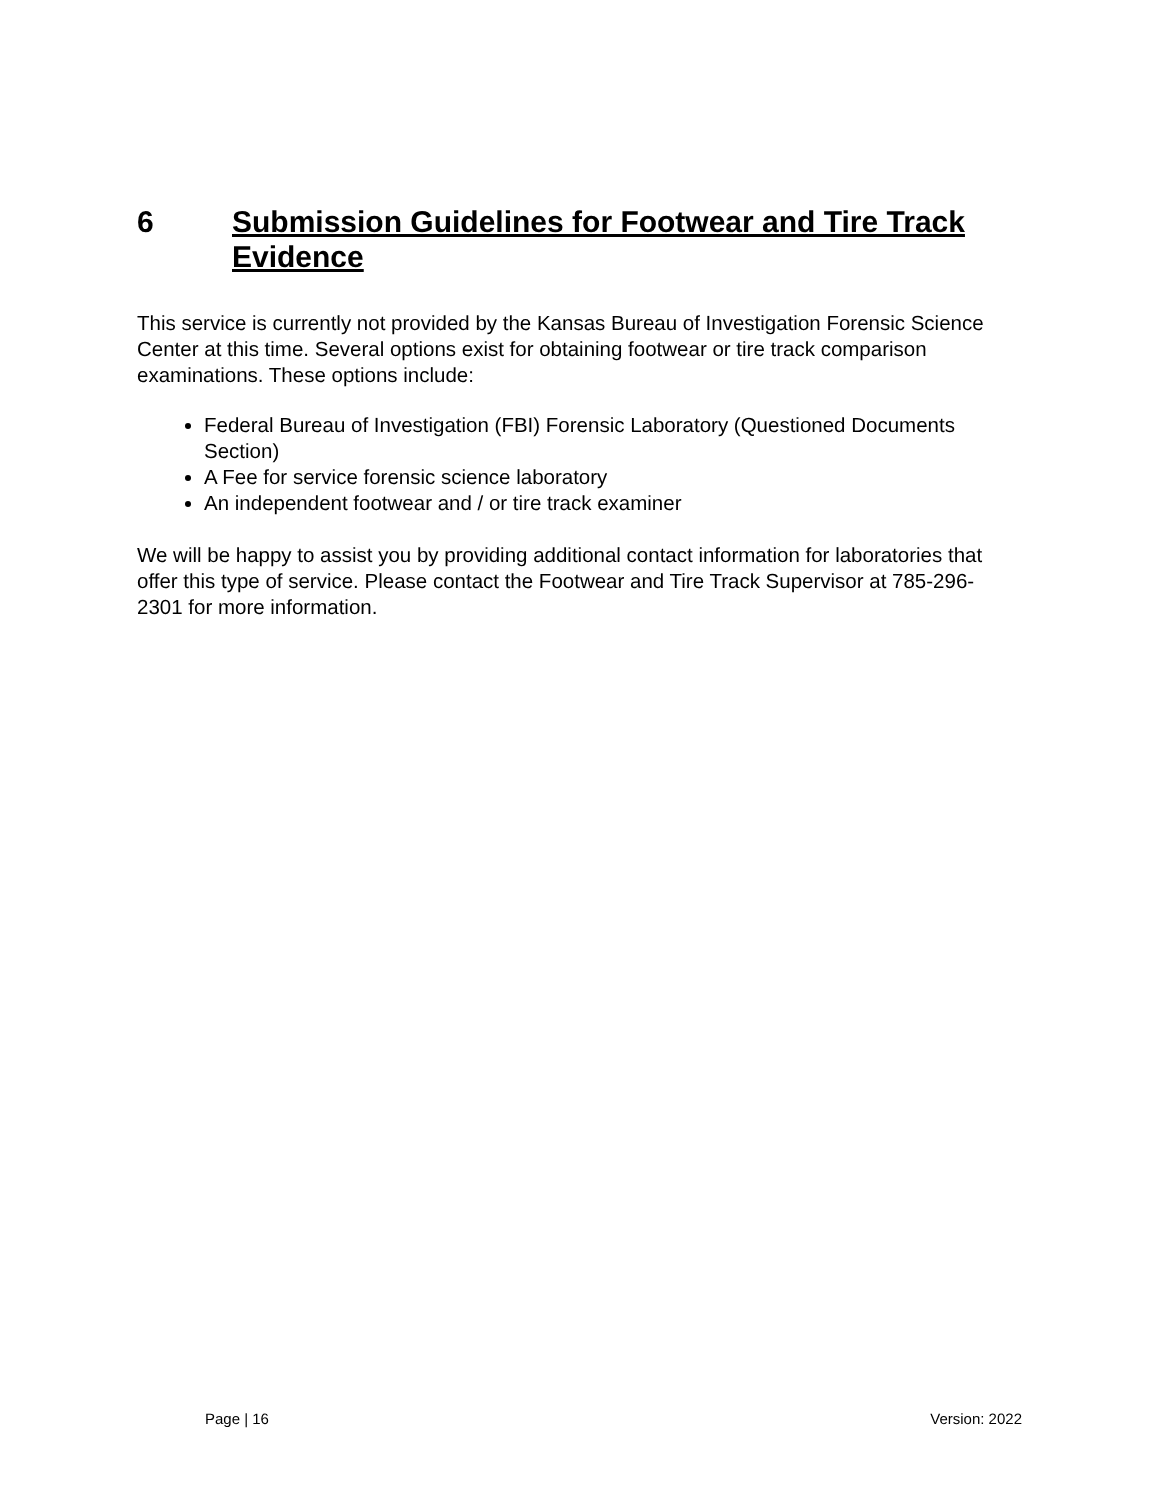6 Submission Guidelines for Footwear and Tire Track Evidence
This service is currently not provided by the Kansas Bureau of Investigation Forensic Science Center at this time. Several options exist for obtaining footwear or tire track comparison examinations. These options include:
Federal Bureau of Investigation (FBI) Forensic Laboratory (Questioned Documents Section)
A Fee for service forensic science laboratory
An independent footwear and / or tire track examiner
We will be happy to assist you by providing additional contact information for laboratories that offer this type of service. Please contact the Footwear and Tire Track Supervisor at 785-296-2301 for more information.
Page | 16 Version: 2022